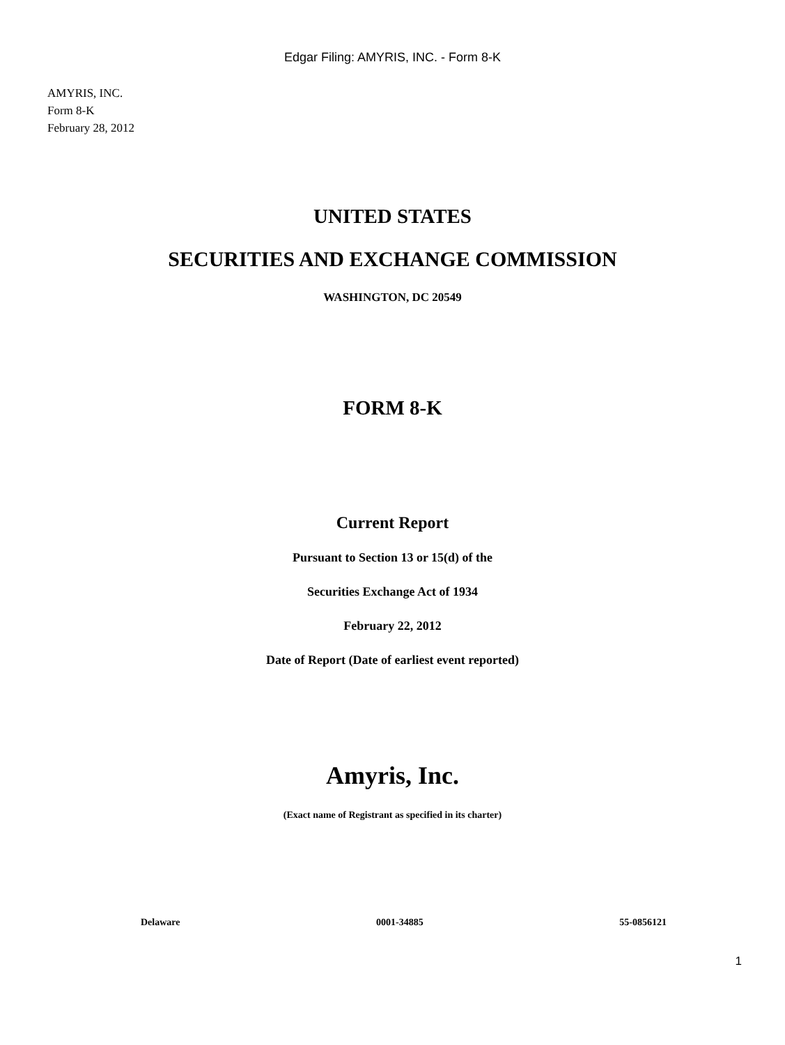Edgar Filing: AMYRIS, INC. - Form 8-K
AMYRIS, INC.
Form 8-K
February 28, 2012
UNITED STATES
SECURITIES AND EXCHANGE COMMISSION
WASHINGTON, DC 20549
FORM 8-K
Current Report
Pursuant to Section 13 or 15(d) of the
Securities Exchange Act of 1934
February 22, 2012
Date of Report (Date of earliest event reported)
Amyris, Inc.
(Exact name of Registrant as specified in its charter)
Delaware 0001-34885 55-0856121
1